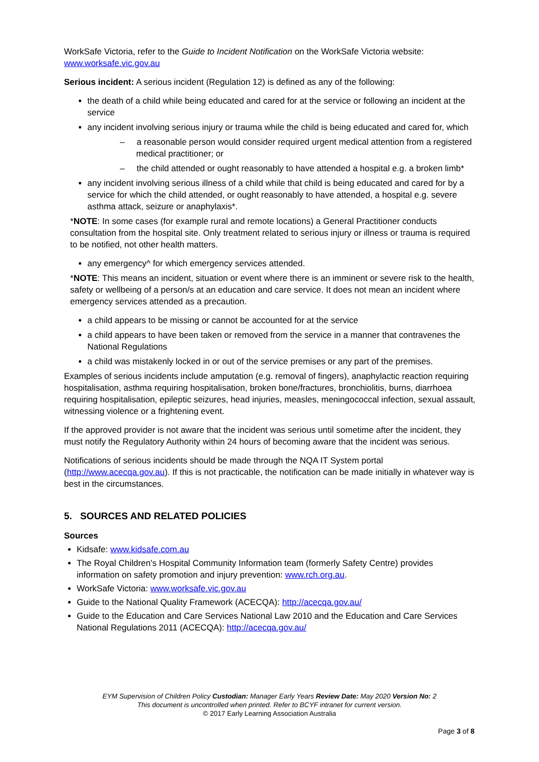WorkSafe Victoria, refer to the Guide to Incident Notification on the WorkSafe Victoria website: www.worksafe.vic.gov.au
Serious incident: A serious incident (Regulation 12) is defined as any of the following:
the death of a child while being educated and cared for at the service or following an incident at the service
any incident involving serious injury or trauma while the child is being educated and cared for, which
– a reasonable person would consider required urgent medical attention from a registered medical practitioner; or
– the child attended or ought reasonably to have attended a hospital e.g. a broken limb*
any incident involving serious illness of a child while that child is being educated and cared for by a service for which the child attended, or ought reasonably to have attended, a hospital e.g. severe asthma attack, seizure or anaphylaxis*.
*NOTE: In some cases (for example rural and remote locations) a General Practitioner conducts consultation from the hospital site. Only treatment related to serious injury or illness or trauma is required to be notified, not other health matters.
any emergency^ for which emergency services attended.
*NOTE: This means an incident, situation or event where there is an imminent or severe risk to the health, safety or wellbeing of a person/s at an education and care service. It does not mean an incident where emergency services attended as a precaution.
a child appears to be missing or cannot be accounted for at the service
a child appears to have been taken or removed from the service in a manner that contravenes the National Regulations
a child was mistakenly locked in or out of the service premises or any part of the premises.
Examples of serious incidents include amputation (e.g. removal of fingers), anaphylactic reaction requiring hospitalisation, asthma requiring hospitalisation, broken bone/fractures, bronchiolitis, burns, diarrhoea requiring hospitalisation, epileptic seizures, head injuries, measles, meningococcal infection, sexual assault, witnessing violence or a frightening event.
If the approved provider is not aware that the incident was serious until sometime after the incident, they must notify the Regulatory Authority within 24 hours of becoming aware that the incident was serious.
Notifications of serious incidents should be made through the NQA IT System portal (http://www.acecqa.gov.au). If this is not practicable, the notification can be made initially in whatever way is best in the circumstances.
5. SOURCES AND RELATED POLICIES
Sources
Kidsafe: www.kidsafe.com.au
The Royal Children's Hospital Community Information team (formerly Safety Centre) provides information on safety promotion and injury prevention: www.rch.org.au.
WorkSafe Victoria: www.worksafe.vic.gov.au
Guide to the National Quality Framework (ACECQA): http://acecqa.gov.au/
Guide to the Education and Care Services National Law 2010 and the Education and Care Services National Regulations 2011 (ACECQA): http://acecqa.gov.au/
EYM Supervision of Children Policy Custodian: Manager Early Years Review Date: May 2020 Version No: 2
This document is uncontrolled when printed. Refer to BCYF intranet for current version.
© 2017 Early Learning Association Australia
Page 3 of 8